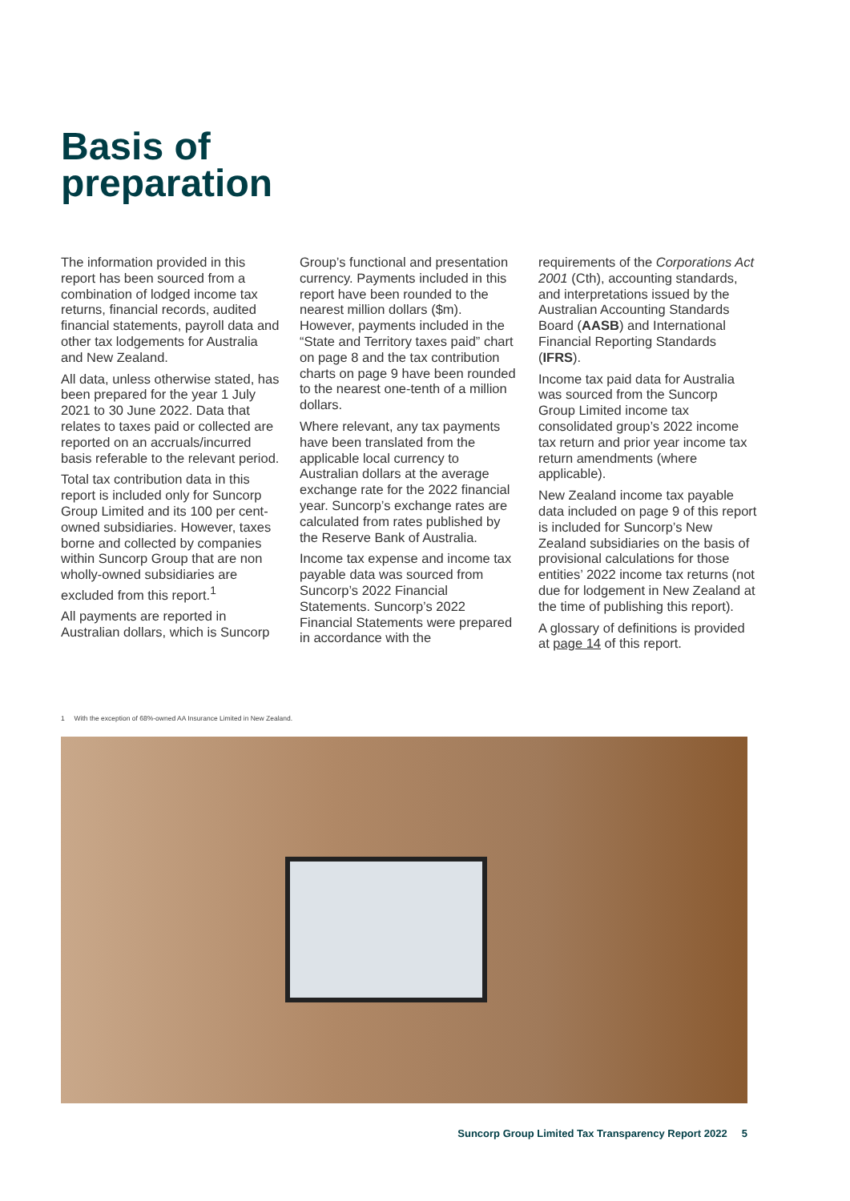Basis of
preparation
The information provided in this report has been sourced from a combination of lodged income tax returns, financial records, audited financial statements, payroll data and other tax lodgements for Australia and New Zealand.
All data, unless otherwise stated, has been prepared for the year 1 July 2021 to 30 June 2022. Data that relates to taxes paid or collected are reported on an accruals/incurred basis referable to the relevant period.
Total tax contribution data in this report is included only for Suncorp Group Limited and its 100 per cent-owned subsidiaries. However, taxes borne and collected by companies within Suncorp Group that are non wholly-owned subsidiaries are excluded from this report.<sup>1</sup>
All payments are reported in Australian dollars, which is Suncorp
Group’s functional and presentation currency. Payments included in this report have been rounded to the nearest million dollars ($m). However, payments included in the “State and Territory taxes paid” chart on page 8 and the tax contribution charts on page 9 have been rounded to the nearest one-tenth of a million dollars.
Where relevant, any tax payments have been translated from the applicable local currency to Australian dollars at the average exchange rate for the 2022 financial year. Suncorp’s exchange rates are calculated from rates published by the Reserve Bank of Australia.
Income tax expense and income tax payable data was sourced from Suncorp’s 2022 Financial Statements. Suncorp’s 2022 Financial Statements were prepared in accordance with the
requirements of the Corporations Act 2001 (Cth), accounting standards, and interpretations issued by the Australian Accounting Standards Board (AASB) and International Financial Reporting Standards (IFRS).
Income tax paid data for Australia was sourced from the Suncorp Group Limited income tax consolidated group’s 2022 income tax return and prior year income tax return amendments (where applicable).
New Zealand income tax payable data included on page 9 of this report is included for Suncorp’s New Zealand subsidiaries on the basis of provisional calculations for those entities’ 2022 income tax returns (not due for lodgement in New Zealand at the time of publishing this report).
A glossary of definitions is provided at page 14 of this report.
1 With the exception of 68%-owned AA Insurance Limited in New Zealand.
Suncorp Group Limited Tax Transparency Report 2022 5